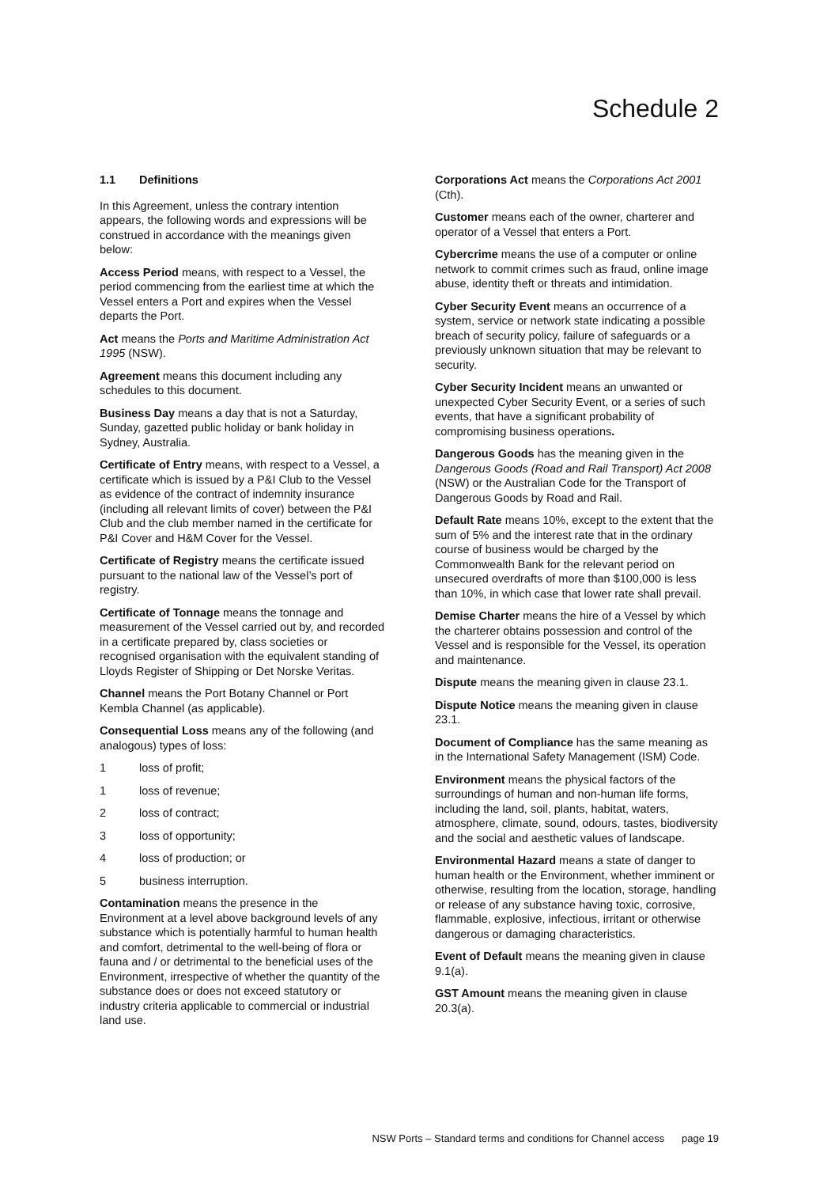Schedule 2
1.1 Definitions
In this Agreement, unless the contrary intention appears, the following words and expressions will be construed in accordance with the meanings given below:
Access Period means, with respect to a Vessel, the period commencing from the earliest time at which the Vessel enters a Port and expires when the Vessel departs the Port.
Act means the Ports and Maritime Administration Act 1995 (NSW).
Agreement means this document including any schedules to this document.
Business Day means a day that is not a Saturday, Sunday, gazetted public holiday or bank holiday in Sydney, Australia.
Certificate of Entry means, with respect to a Vessel, a certificate which is issued by a P&I Club to the Vessel as evidence of the contract of indemnity insurance (including all relevant limits of cover) between the P&I Club and the club member named in the certificate for P&I Cover and H&M Cover for the Vessel.
Certificate of Registry means the certificate issued pursuant to the national law of the Vessel’s port of registry.
Certificate of Tonnage means the tonnage and measurement of the Vessel carried out by, and recorded in a certificate prepared by, class societies or recognised organisation with the equivalent standing of Lloyds Register of Shipping or Det Norske Veritas.
Channel means the Port Botany Channel or Port Kembla Channel (as applicable).
Consequential Loss means any of the following (and analogous) types of loss:
1 loss of profit;
1 loss of revenue;
2 loss of contract;
3 loss of opportunity;
4 loss of production; or
5 business interruption.
Contamination means the presence in the Environment at a level above background levels of any substance which is potentially harmful to human health and comfort, detrimental to the well-being of flora or fauna and / or detrimental to the beneficial uses of the Environment, irrespective of whether the quantity of the substance does or does not exceed statutory or industry criteria applicable to commercial or industrial land use.
Corporations Act means the Corporations Act 2001 (Cth).
Customer means each of the owner, charterer and operator of a Vessel that enters a Port.
Cybercrime means the use of a computer or online network to commit crimes such as fraud, online image abuse, identity theft or threats and intimidation.
Cyber Security Event means an occurrence of a system, service or network state indicating a possible breach of security policy, failure of safeguards or a previously unknown situation that may be relevant to security.
Cyber Security Incident means an unwanted or unexpected Cyber Security Event, or a series of such events, that have a significant probability of compromising business operations.
Dangerous Goods has the meaning given in the Dangerous Goods (Road and Rail Transport) Act 2008 (NSW) or the Australian Code for the Transport of Dangerous Goods by Road and Rail.
Default Rate means 10%, except to the extent that the sum of 5% and the interest rate that in the ordinary course of business would be charged by the Commonwealth Bank for the relevant period on unsecured overdrafts of more than $100,000 is less than 10%, in which case that lower rate shall prevail.
Demise Charter means the hire of a Vessel by which the charterer obtains possession and control of the Vessel and is responsible for the Vessel, its operation and maintenance.
Dispute means the meaning given in clause 23.1.
Dispute Notice means the meaning given in clause 23.1.
Document of Compliance has the same meaning as in the International Safety Management (ISM) Code.
Environment means the physical factors of the surroundings of human and non-human life forms, including the land, soil, plants, habitat, waters, atmosphere, climate, sound, odours, tastes, biodiversity and the social and aesthetic values of landscape.
Environmental Hazard means a state of danger to human health or the Environment, whether imminent or otherwise, resulting from the location, storage, handling or release of any substance having toxic, corrosive, flammable, explosive, infectious, irritant or otherwise dangerous or damaging characteristics.
Event of Default means the meaning given in clause 9.1(a).
GST Amount means the meaning given in clause 20.3(a).
NSW Ports – Standard terms and conditions for Channel access page 19